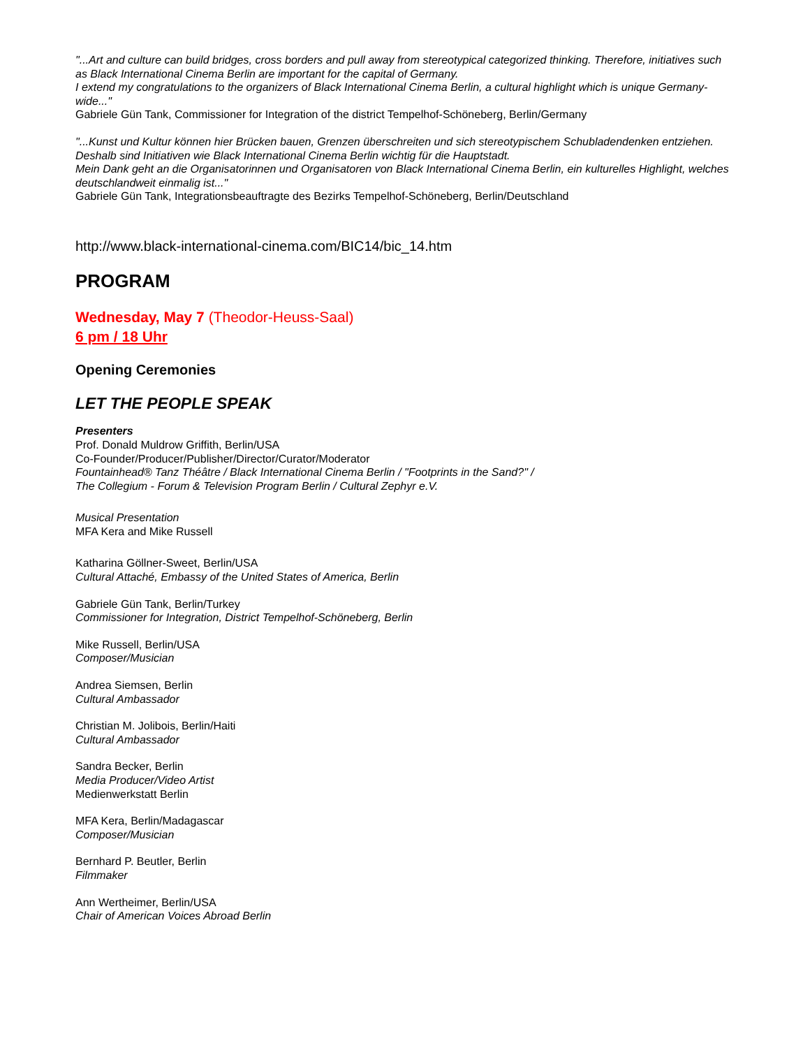"...Art and culture can build bridges, cross borders and pull away from stereotypical categorized thinking. Therefore, initiatives such as Black International Cinema Berlin are important for the capital of Germany.
I extend my congratulations to the organizers of Black International Cinema Berlin, a cultural highlight which is unique Germany-wide..."
Gabriele Gün Tank, Commissioner for Integration of the district Tempelhof-Schöneberg, Berlin/Germany
"...Kunst und Kultur können hier Brücken bauen, Grenzen überschreiten und sich stereotypischem Schubladendenken entziehen. Deshalb sind Initiativen wie Black International Cinema Berlin wichtig für die Hauptstadt.
Mein Dank geht an die Organisatorinnen und Organisatoren von Black International Cinema Berlin, ein kulturelles Highlight, welches deutschlandweit einmalig ist..."
Gabriele Gün Tank, Integrationsbeauftragte des Bezirks Tempelhof-Schöneberg, Berlin/Deutschland
http://www.black-international-cinema.com/BIC14/bic_14.htm
PROGRAM
Wednesday, May 7 (Theodor-Heuss-Saal)
6 pm / 18 Uhr
Opening Ceremonies
LET THE PEOPLE SPEAK
Presenters
Prof. Donald Muldrow Griffith, Berlin/USA
Co-Founder/Producer/Publisher/Director/Curator/Moderator
Fountainhead® Tanz Théâtre / Black International Cinema Berlin / "Footprints in the Sand?" /
The Collegium - Forum & Television Program Berlin / Cultural Zephyr e.V.
Musical Presentation
MFA Kera and Mike Russell
Katharina Göllner-Sweet, Berlin/USA
Cultural Attaché, Embassy of the United States of America, Berlin
Gabriele Gün Tank, Berlin/Turkey
Commissioner for Integration, District Tempelhof-Schöneberg, Berlin
Mike Russell, Berlin/USA
Composer/Musician
Andrea Siemsen, Berlin
Cultural Ambassador
Christian M. Jolibois, Berlin/Haiti
Cultural Ambassador
Sandra Becker, Berlin
Media Producer/Video Artist
Medienwerkstatt Berlin
MFA Kera, Berlin/Madagascar
Composer/Musician
Bernhard P. Beutler, Berlin
Filmmaker
Ann Wertheimer, Berlin/USA
Chair of American Voices Abroad Berlin